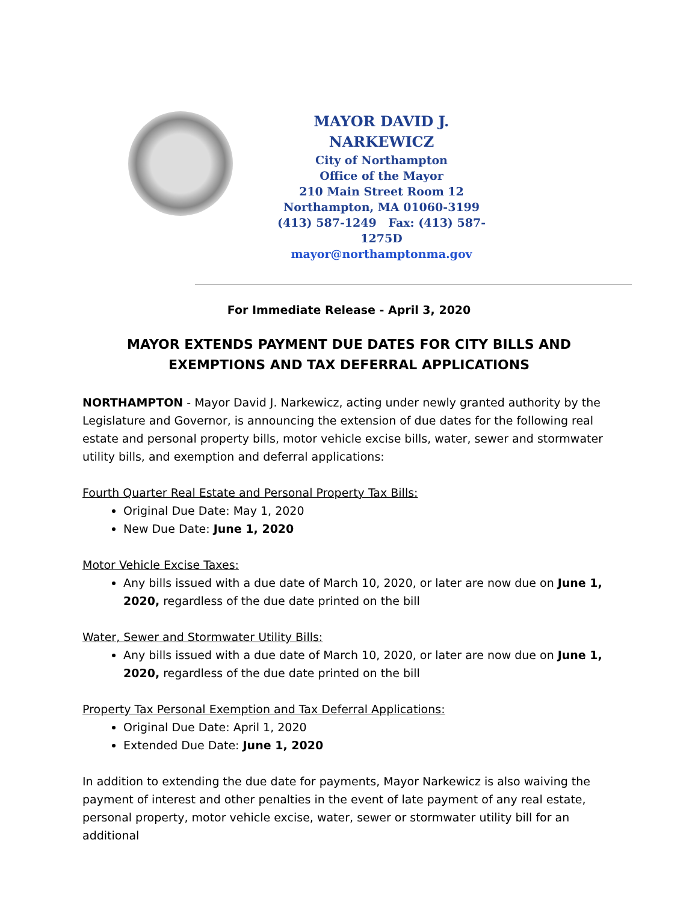MAYOR DAVID J. NARKEWICZ
City of Northampton
Office of the Mayor
210 Main Street Room 12
Northampton, MA 01060-3199
(413) 587-1249 Fax: (413) 587-1275D
mayor@northamptonma.gov
For Immediate Release - April 3, 2020
MAYOR EXTENDS PAYMENT DUE DATES FOR CITY BILLS AND EXEMPTIONS AND TAX DEFERRAL APPLICATIONS
NORTHAMPTON - Mayor David J. Narkewicz, acting under newly granted authority by the Legislature and Governor, is announcing the extension of due dates for the following real estate and personal property bills, motor vehicle excise bills, water, sewer and stormwater utility bills, and exemption and deferral applications:
Fourth Quarter Real Estate and Personal Property Tax Bills:
Original Due Date: May 1, 2020
New Due Date: June 1, 2020
Motor Vehicle Excise Taxes:
Any bills issued with a due date of March 10, 2020, or later are now due on June 1, 2020, regardless of the due date printed on the bill
Water, Sewer and Stormwater Utility Bills:
Any bills issued with a due date of March 10, 2020, or later are now due on June 1, 2020, regardless of the due date printed on the bill
Property Tax Personal Exemption and Tax Deferral Applications:
Original Due Date: April 1, 2020
Extended Due Date: June 1, 2020
In addition to extending the due date for payments, Mayor Narkewicz is also waiving the payment of interest and other penalties in the event of late payment of any real estate, personal property, motor vehicle excise, water, sewer or stormwater utility bill for an additional